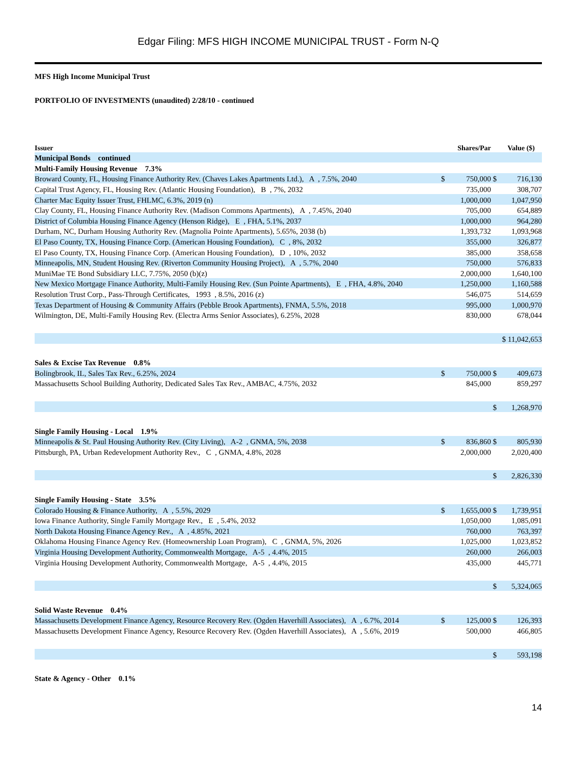Edgar Filing: MFS HIGH INCOME MUNICIPAL TRUST - Form N-Q
MFS High Income Municipal Trust
PORTFOLIO OF INVESTMENTS (unaudited) 2/28/10 - continued
| Issuer | Shares/Par | | Value ($) | |
| --- | --- | --- | --- | --- |
| Municipal Bonds continued | | | | |
| Multi-Family Housing Revenue 7.3% | | | | |
| Broward County, FL, Housing Finance Authority Rev. (Chaves Lakes Apartments Ltd.), A , 7.5%, 2040 | $ | 750,000 | $ | 716,130 |
| Capital Trust Agency, FL, Housing Rev. (Atlantic Housing Foundation), B , 7%, 2032 | | 735,000 | | 308,707 |
| Charter Mac Equity Issuer Trust, FHLMC, 6.3%, 2019 (n) | | 1,000,000 | | 1,047,950 |
| Clay County, FL, Housing Finance Authority Rev. (Madison Commons Apartments), A , 7.45%, 2040 | | 705,000 | | 654,889 |
| District of Columbia Housing Finance Agency (Henson Ridge), E , FHA, 5.1%, 2037 | | 1,000,000 | | 964,280 |
| Durham, NC, Durham Housing Authority Rev. (Magnolia Pointe Apartments), 5.65%, 2038 (b) | | 1,393,732 | | 1,093,968 |
| El Paso County, TX, Housing Finance Corp. (American Housing Foundation), C , 8%, 2032 | | 355,000 | | 326,877 |
| El Paso County, TX, Housing Finance Corp. (American Housing Foundation), D , 10%, 2032 | | 385,000 | | 358,658 |
| Minneapolis, MN, Student Housing Rev. (Riverton Community Housing Project), A , 5.7%, 2040 | | 750,000 | | 576,833 |
| MuniMae TE Bond Subsidiary LLC, 7.75%, 2050 (b)(z) | | 2,000,000 | | 1,640,100 |
| New Mexico Mortgage Finance Authority, Multi-Family Housing Rev. (Sun Pointe Apartments), E , FHA, 4.8%, 2040 | | 1,250,000 | | 1,160,588 |
| Resolution Trust Corp., Pass-Through Certificates, 1993 , 8.5%, 2016 (z) | | 546,075 | | 514,659 |
| Texas Department of Housing & Community Affairs (Pebble Brook Apartments), FNMA, 5.5%, 2018 | | 995,000 | | 1,000,970 |
| Wilmington, DE, Multi-Family Housing Rev. (Electra Arms Senior Associates), 6.25%, 2028 | | 830,000 | | 678,044 |
| | | | $ 11,042,653 | |
| Sales & Excise Tax Revenue 0.8% | | | | |
| Bolingbrook, IL, Sales Tax Rev., 6.25%, 2024 | $ | 750,000 | $ | 409,673 |
| Massachusetts School Building Authority, Dedicated Sales Tax Rev., AMBAC, 4.75%, 2032 | | 845,000 | | 859,297 |
| | | | $ | 1,268,970 |
| Single Family Housing - Local 1.9% | | | | |
| Minneapolis & St. Paul Housing Authority Rev. (City Living), A-2 , GNMA, 5%, 2038 | $ | 836,860 | $ | 805,930 |
| Pittsburgh, PA, Urban Redevelopment Authority Rev., C , GNMA, 4.8%, 2028 | | 2,000,000 | | 2,020,400 |
| | | | $ | 2,826,330 |
| Single Family Housing - State 3.5% | | | | |
| Colorado Housing & Finance Authority, A , 5.5%, 2029 | $ | 1,655,000 | $ | 1,739,951 |
| Iowa Finance Authority, Single Family Mortgage Rev., E , 5.4%, 2032 | | 1,050,000 | | 1,085,091 |
| North Dakota Housing Finance Agency Rev., A , 4.85%, 2021 | | 760,000 | | 763,397 |
| Oklahoma Housing Finance Agency Rev. (Homeownership Loan Program), C , GNMA, 5%, 2026 | | 1,025,000 | | 1,023,852 |
| Virginia Housing Development Authority, Commonwealth Mortgage, A-5 , 4.4%, 2015 | | 260,000 | | 266,003 |
| Virginia Housing Development Authority, Commonwealth Mortgage, A-5 , 4.4%, 2015 | | 435,000 | | 445,771 |
| | | | $ | 5,324,065 |
| Solid Waste Revenue 0.4% | | | | |
| Massachusetts Development Finance Agency, Resource Recovery Rev. (Ogden Haverhill Associates), A , 6.7%, 2014 | $ | 125,000 | $ | 126,393 |
| Massachusetts Development Finance Agency, Resource Recovery Rev. (Ogden Haverhill Associates), A , 5.6%, 2019 | | 500,000 | | 466,805 |
| | | | $ | 593,198 |
| State & Agency - Other 0.1% | | | | |
14